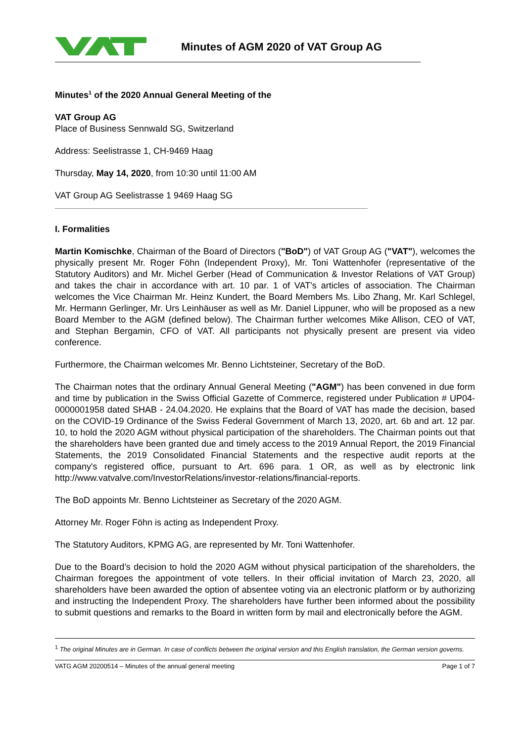Minutes of AGM 2020 of VAT Group AG
Minutes<sup>1</sup> of the 2020 Annual General Meeting of the
VAT Group AG
Place of Business Sennwald SG, Switzerland
Address: Seelistrasse 1, CH-9469 Haag
Thursday, May 14, 2020, from 10:30 until 11:00 AM
VAT Group AG Seelistrasse 1 9469 Haag SG
I. Formalities
Martin Komischke, Chairman of the Board of Directors ("BoD") of VAT Group AG ("VAT"), welcomes the physically present Mr. Roger Föhn (Independent Proxy), Mr. Toni Wattenhofer (representative of the Statutory Auditors) and Mr. Michel Gerber (Head of Communication & Investor Relations of VAT Group) and takes the chair in accordance with art. 10 par. 1 of VAT’s articles of association. The Chairman welcomes the Vice Chairman Mr. Heinz Kundert, the Board Members Ms. Libo Zhang, Mr. Karl Schlegel, Mr. Hermann Gerlinger, Mr. Urs Leinhäuser as well as Mr. Daniel Lippuner, who will be proposed as a new Board Member to the AGM (defined below). The Chairman further welcomes Mike Allison, CEO of VAT, and Stephan Bergamin, CFO of VAT. All participants not physically present are present via video conference.
Furthermore, the Chairman welcomes Mr. Benno Lichtsteiner, Secretary of the BoD.
The Chairman notes that the ordinary Annual General Meeting ("AGM") has been convened in due form and time by publication in the Swiss Official Gazette of Commerce, registered under Publication # UP04-0000001958 dated SHAB - 24.04.2020. He explains that the Board of VAT has made the decision, based on the COVID-19 Ordinance of the Swiss Federal Government of March 13, 2020, art. 6b and art. 12 par. 10, to hold the 2020 AGM without physical participation of the shareholders. The Chairman points out that the shareholders have been granted due and timely access to the 2019 Annual Report, the 2019 Financial Statements, the 2019 Consolidated Financial Statements and the respective audit reports at the company's registered office, pursuant to Art. 696 para. 1 OR, as well as by electronic link http://www.vatvalve.com/InvestorRelations/investor-relations/financial-reports.
The BoD appoints Mr. Benno Lichtsteiner as Secretary of the 2020 AGM.
Attorney Mr. Roger Föhn is acting as Independent Proxy.
The Statutory Auditors, KPMG AG, are represented by Mr. Toni Wattenhofer.
Due to the Board’s decision to hold the 2020 AGM without physical participation of the shareholders, the Chairman foregoes the appointment of vote tellers. In their official invitation of March 23, 2020, all shareholders have been awarded the option of absentee voting via an electronic platform or by authorizing and instructing the Independent Proxy. The shareholders have further been informed about the possibility to submit questions and remarks to the Board in written form by mail and electronically before the AGM.
<sup>1</sup> The original Minutes are in German. In case of conflicts between the original version and this English translation, the German version governs.
VATG AGM 20200514 – Minutes of the annual general meeting Page 1 of 7